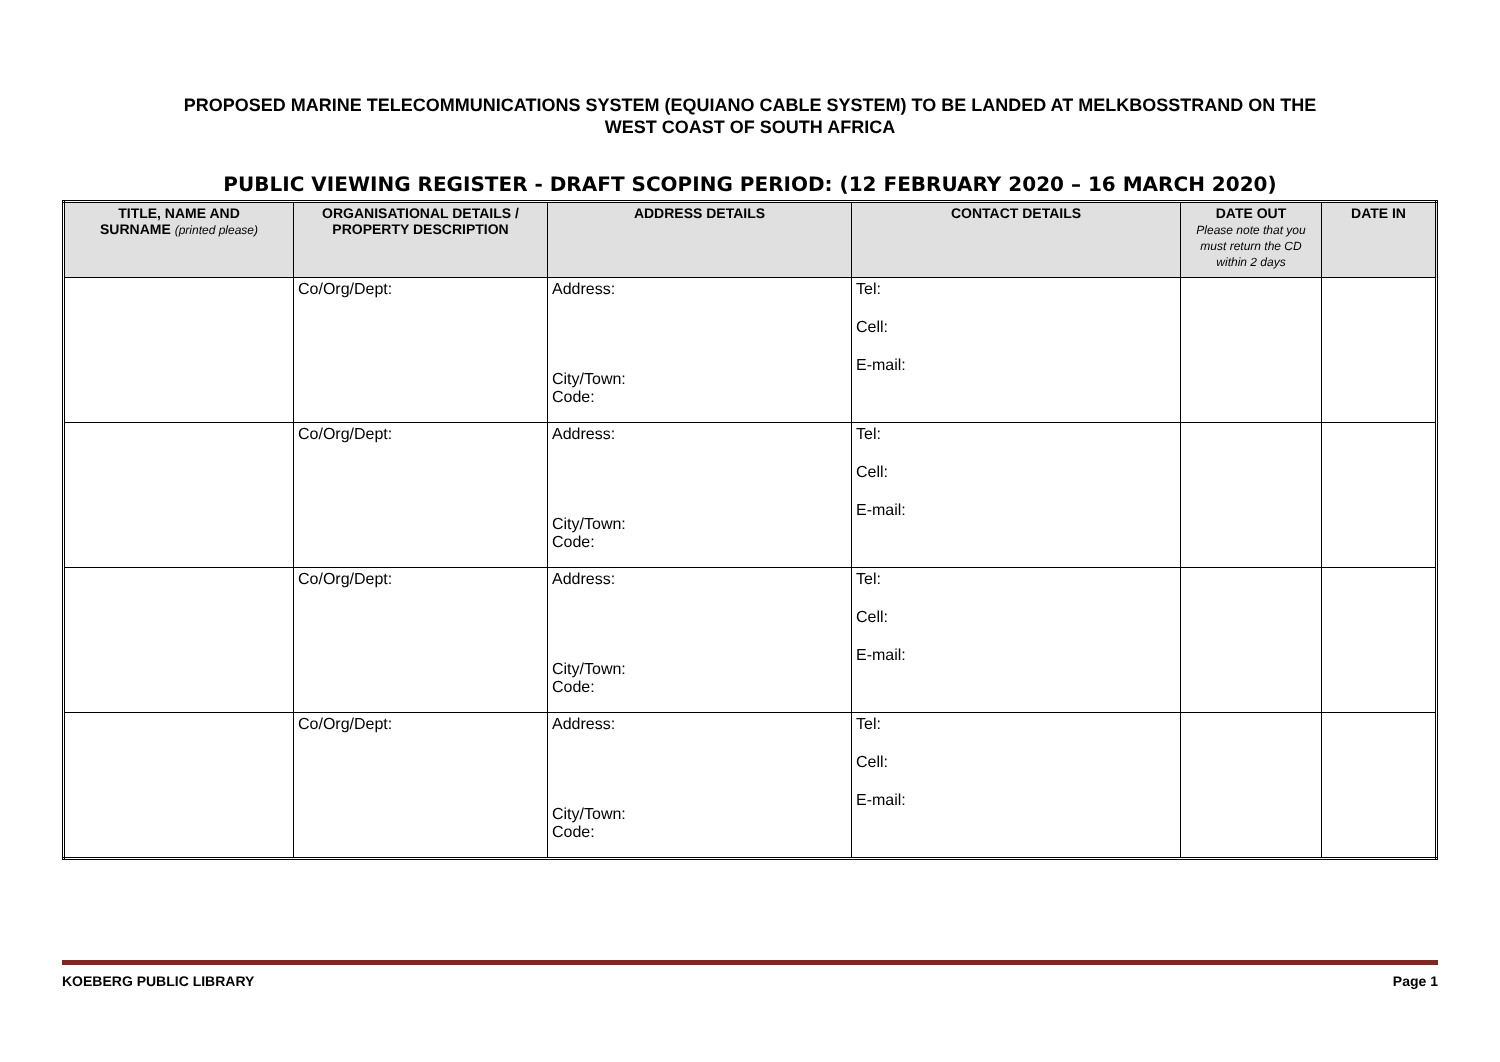PROPOSED MARINE TELECOMMUNICATIONS SYSTEM (EQUIANO CABLE SYSTEM) TO BE LANDED AT MELKBOSSTRAND ON THE
WEST COAST OF SOUTH AFRICA
PUBLIC VIEWING REGISTER - DRAFT SCOPING PERIOD: (12 FEBRUARY 2020 – 16 MARCH 2020)
| TITLE, NAME AND SURNAME (printed please) | ORGANISATIONAL DETAILS / PROPERTY DESCRIPTION | ADDRESS DETAILS | CONTACT DETAILS | DATE OUT Please note that you must return the CD within 2 days | DATE IN |
| --- | --- | --- | --- | --- | --- |
| | Co/Org/Dept: | Address: City/Town: Code: | Tel: Cell: E-mail: | | |
| | Co/Org/Dept: | Address: City/Town: Code: | Tel: Cell: E-mail: | | |
| | Co/Org/Dept: | Address: City/Town: Code: | Tel: Cell: E-mail: | | |
| | Co/Org/Dept: | Address: City/Town: Code: | Tel: Cell: E-mail: | | |
KOEBERG PUBLIC LIBRARY Page 1